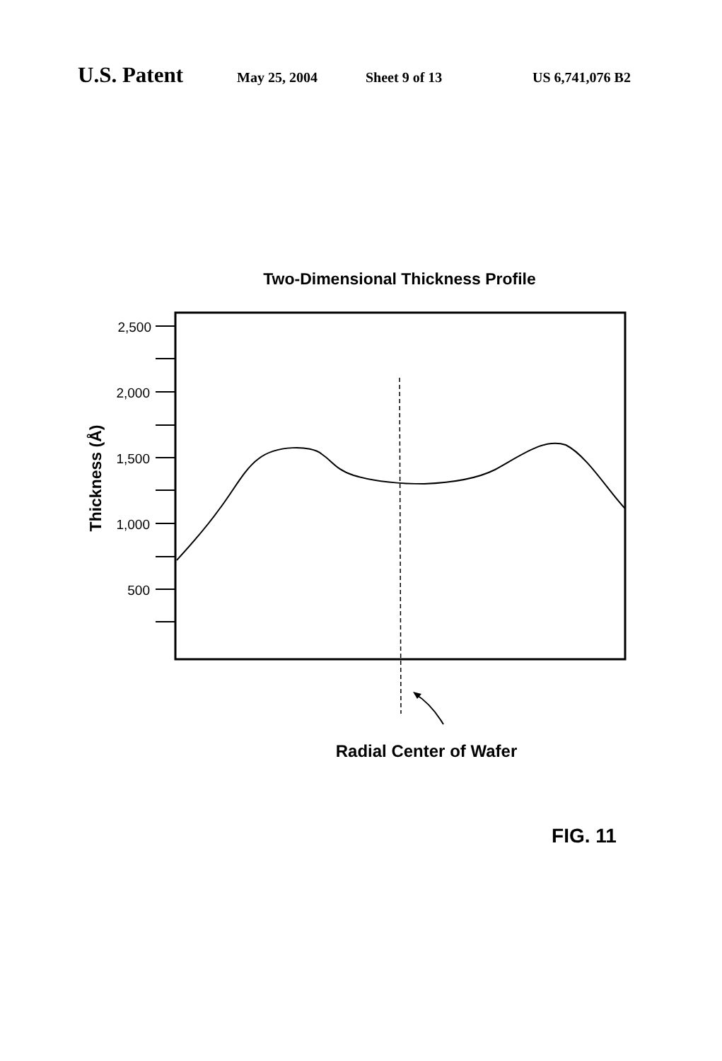U.S. Patent May 25, 2004 Sheet 9 of 13 US 6,741,076 B2
Two-Dimensional Thickness Profile
2,500
2,000
1,500
1,000
500
Thickness (Å)
Radial Center of Wafer
FIG. 11